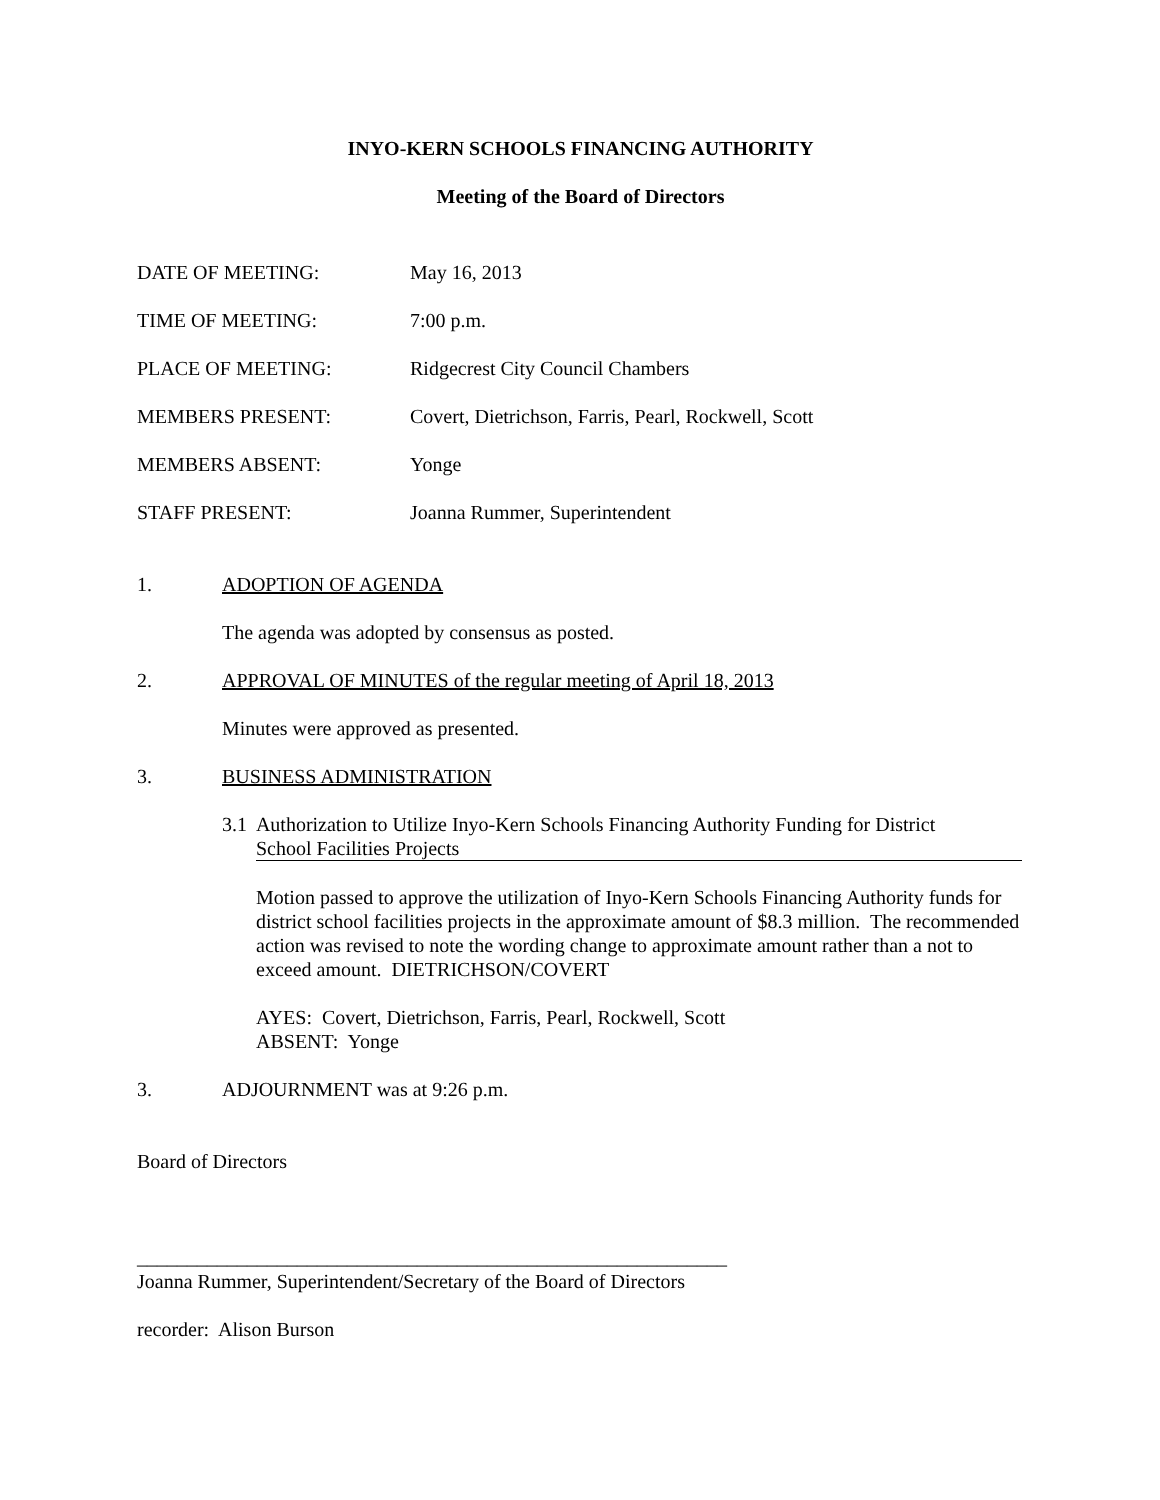INYO-KERN SCHOOLS FINANCING AUTHORITY
Meeting of the Board of Directors
DATE OF MEETING: May 16, 2013
TIME OF MEETING: 7:00 p.m.
PLACE OF MEETING: Ridgecrest City Council Chambers
MEMBERS PRESENT: Covert, Dietrichson, Farris, Pearl, Rockwell, Scott
MEMBERS ABSENT: Yonge
STAFF PRESENT: Joanna Rummer, Superintendent
1. ADOPTION OF AGENDA
The agenda was adopted by consensus as posted.
2. APPROVAL OF MINUTES of the regular meeting of April 18, 2013
Minutes were approved as presented.
3. BUSINESS ADMINISTRATION
3.1 Authorization to Utilize Inyo-Kern Schools Financing Authority Funding for District
School Facilities Projects
Motion passed to approve the utilization of Inyo-Kern Schools Financing Authority funds for district school facilities projects in the approximate amount of $8.3 million. The recommended action was revised to note the wording change to approximate amount rather than a not to exceed amount. DIETRICHSON/COVERT
AYES: Covert, Dietrichson, Farris, Pearl, Rockwell, Scott
ABSENT: Yonge
3. ADJOURNMENT was at 9:26 p.m.
Board of Directors
___________________________________________________________
Joanna Rummer, Superintendent/Secretary of the Board of Directors
recorder: Alison Burson